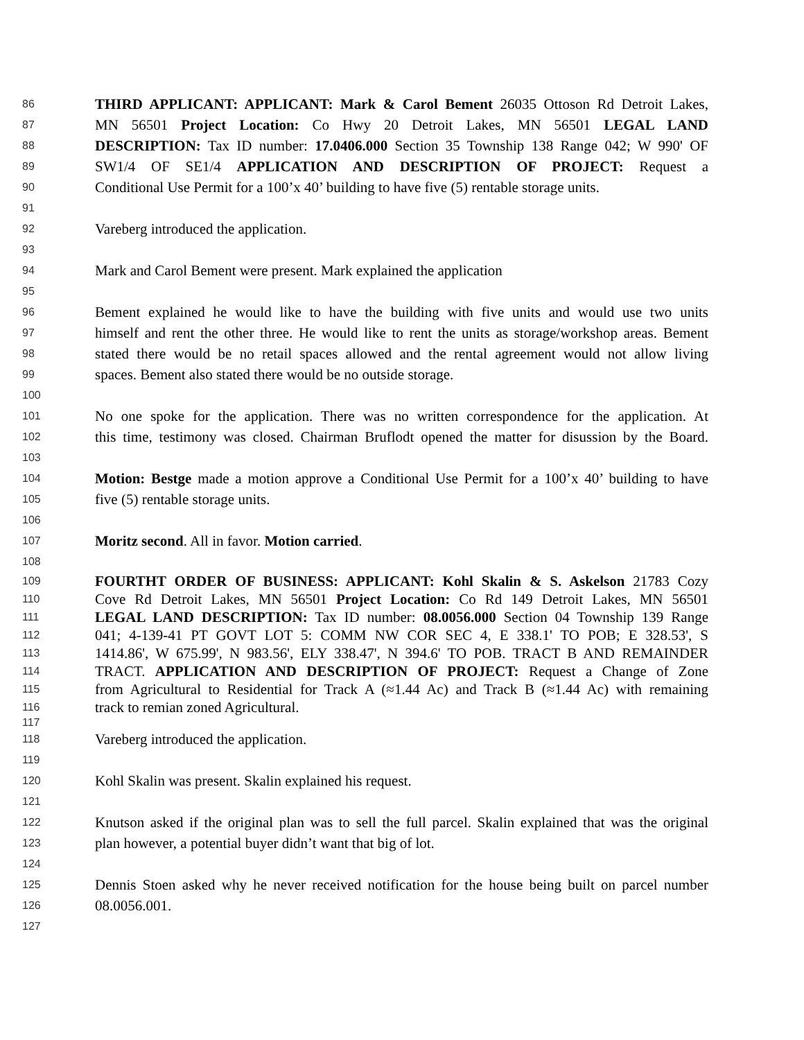86
THIRD APPLICANT: APPLICANT: Mark & Carol Bement 26035 Ottoson Rd Detroit Lakes,
87
MN 56501 Project Location: Co Hwy 20 Detroit Lakes, MN 56501 LEGAL LAND
88
DESCRIPTION: Tax ID number: 17.0406.000 Section 35 Township 138 Range 042; W 990' OF
89
SW1/4 OF SE1/4 APPLICATION AND DESCRIPTION OF PROJECT: Request a
90
Conditional Use Permit for a 100’x 40’ building to have five (5) rentable storage units.
91
92
Vareberg introduced the application.
93
94
Mark and Carol Bement were present. Mark explained the application
95
96
Bement explained he would like to have the building with five units and would use two units
97
himself and rent the other three. He would like to rent the units as storage/workshop areas. Bement
98
stated there would be no retail spaces allowed and the rental agreement would not allow living
99
spaces. Bement also stated there would be no outside storage.
100
101
No one spoke for the application. There was no written correspondence for the application. At
102
this time, testimony was closed. Chairman Bruflodt opened the matter for disussion by the Board.
103
104
Motion: Bestge made a motion approve a Conditional Use Permit for a 100’x 40’ building to have
105
five (5) rentable storage units.
106
107
Moritz second. All in favor. Motion carried.
108
109
FOURTHT ORDER OF BUSINESS: APPLICANT: Kohl Skalin & S. Askelson 21783 Cozy
110
Cove Rd Detroit Lakes, MN 56501 Project Location: Co Rd 149 Detroit Lakes, MN 56501
111
LEGAL LAND DESCRIPTION: Tax ID number: 08.0056.000 Section 04 Township 139 Range
112
041; 4-139-41 PT GOVT LOT 5: COMM NW COR SEC 4, E 338.1' TO POB; E 328.53', S
113
1414.86', W 675.99', N 983.56', ELY 338.47', N 394.6' TO POB. TRACT B AND REMAINDER
114
TRACT. APPLICATION AND DESCRIPTION OF PROJECT: Request a Change of Zone
115
from Agricultural to Residential for Track A (≈1.44 Ac) and Track B (≈1.44 Ac) with remaining
116
track to remian zoned Agricultural.
117
118
Vareberg introduced the application.
119
120
Kohl Skalin was present. Skalin explained his request.
121
122
Knutson asked if the original plan was to sell the full parcel. Skalin explained that was the original
123
plan however, a potential buyer didn’t want that big of lot.
124
125
Dennis Stoen asked why he never received notification for the house being built on parcel number
126
08.0056.001.
127